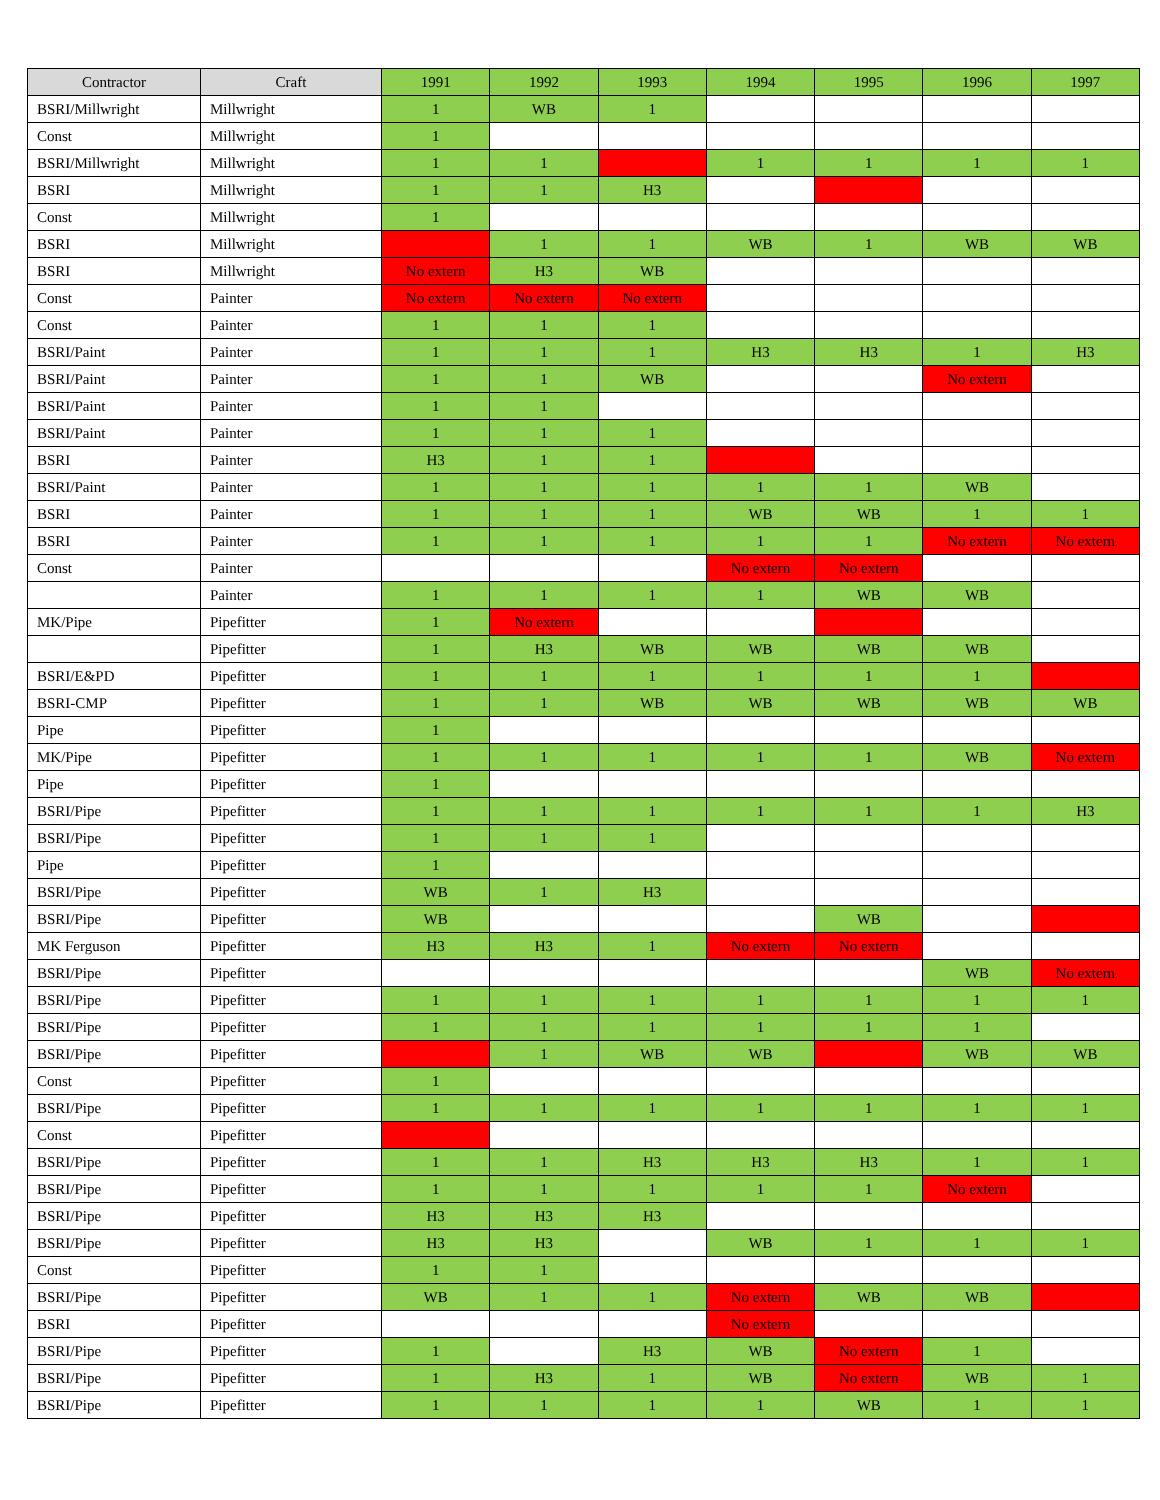| Contractor | Craft | 1991 | 1992 | 1993 | 1994 | 1995 | 1996 | 1997 |
| --- | --- | --- | --- | --- | --- | --- | --- | --- |
| BSRI/Millwright | Millwright | 1 | WB | 1 | | | | |
| Const | Millwright | 1 | | | | | | |
| BSRI/Millwright | Millwright | 1 | 1 | | 1 | 1 | 1 | 1 |
| BSRI | Millwright | 1 | 1 | H3 | | | | |
| Const | Millwright | 1 | | | | | | |
| BSRI | Millwright | | 1 | 1 | WB | 1 | WB | WB |
| BSRI | Millwright | No extern | H3 | WB | | | | |
| Const | Painter | No extern | No extern | No extern | | | | |
| Const | Painter | 1 | 1 | 1 | | | | |
| BSRI/Paint | Painter | 1 | 1 | 1 | H3 | H3 | 1 | H3 |
| BSRI/Paint | Painter | 1 | 1 | WB | | | No extern | |
| BSRI/Paint | Painter | 1 | 1 | | | | | |
| BSRI/Paint | Painter | 1 | 1 | 1 | | | | |
| BSRI | Painter | H3 | 1 | 1 | | | | |
| BSRI/Paint | Painter | 1 | 1 | 1 | 1 | 1 | WB | |
| BSRI | Painter | 1 | 1 | 1 | WB | WB | 1 | 1 |
| BSRI | Painter | 1 | 1 | 1 | 1 | 1 | No extern | No extern |
| Const | Painter | | | | No extern | No extern | | |
| | Painter | 1 | 1 | 1 | 1 | WB | WB | |
| MK/Pipe | Pipefitter | 1 | No extern | | | | | |
| | Pipefitter | 1 | H3 | WB | WB | WB | WB | |
| BSRI/E&PD | Pipefitter | 1 | 1 | 1 | 1 | 1 | 1 | |
| BSRI-CMP | Pipefitter | 1 | 1 | WB | WB | WB | WB | WB |
| Pipe | Pipefitter | 1 | | | | | | |
| MK/Pipe | Pipefitter | 1 | 1 | 1 | 1 | 1 | WB | No extern |
| Pipe | Pipefitter | 1 | | | | | | |
| BSRI/Pipe | Pipefitter | 1 | 1 | 1 | 1 | 1 | 1 | H3 |
| BSRI/Pipe | Pipefitter | 1 | 1 | 1 | | | | |
| Pipe | Pipefitter | 1 | | | | | | |
| BSRI/Pipe | Pipefitter | WB | 1 | H3 | | | | |
| BSRI/Pipe | Pipefitter | WB | | | | WB | | |
| MK Ferguson | Pipefitter | H3 | H3 | 1 | No extern | No extern | | |
| BSRI/Pipe | Pipefitter | | | | | | WB | No extern |
| BSRI/Pipe | Pipefitter | 1 | 1 | 1 | 1 | 1 | 1 | 1 |
| BSRI/Pipe | Pipefitter | 1 | 1 | 1 | 1 | 1 | 1 | |
| BSRI/Pipe | Pipefitter | | 1 | WB | WB | | WB | WB |
| Const | Pipefitter | 1 | | | | | | |
| BSRI/Pipe | Pipefitter | 1 | 1 | 1 | 1 | 1 | 1 | 1 |
| Const | Pipefitter | | | | | | | |
| BSRI/Pipe | Pipefitter | 1 | 1 | H3 | H3 | H3 | 1 | 1 |
| BSRI/Pipe | Pipefitter | 1 | 1 | 1 | 1 | 1 | No extern | |
| BSRI/Pipe | Pipefitter | H3 | H3 | H3 | | | | |
| BSRI/Pipe | Pipefitter | H3 | H3 | | WB | 1 | 1 | 1 |
| Const | Pipefitter | 1 | 1 | | | | | |
| BSRI/Pipe | Pipefitter | WB | 1 | 1 | No extern | WB | WB | |
| BSRI | Pipefitter | | | | No extern | | | |
| BSRI/Pipe | Pipefitter | 1 | | H3 | WB | No extern | 1 | |
| BSRI/Pipe | Pipefitter | 1 | H3 | 1 | WB | No extern | WB | 1 |
| BSRI/Pipe | Pipefitter | 1 | 1 | 1 | 1 | WB | 1 | 1 |